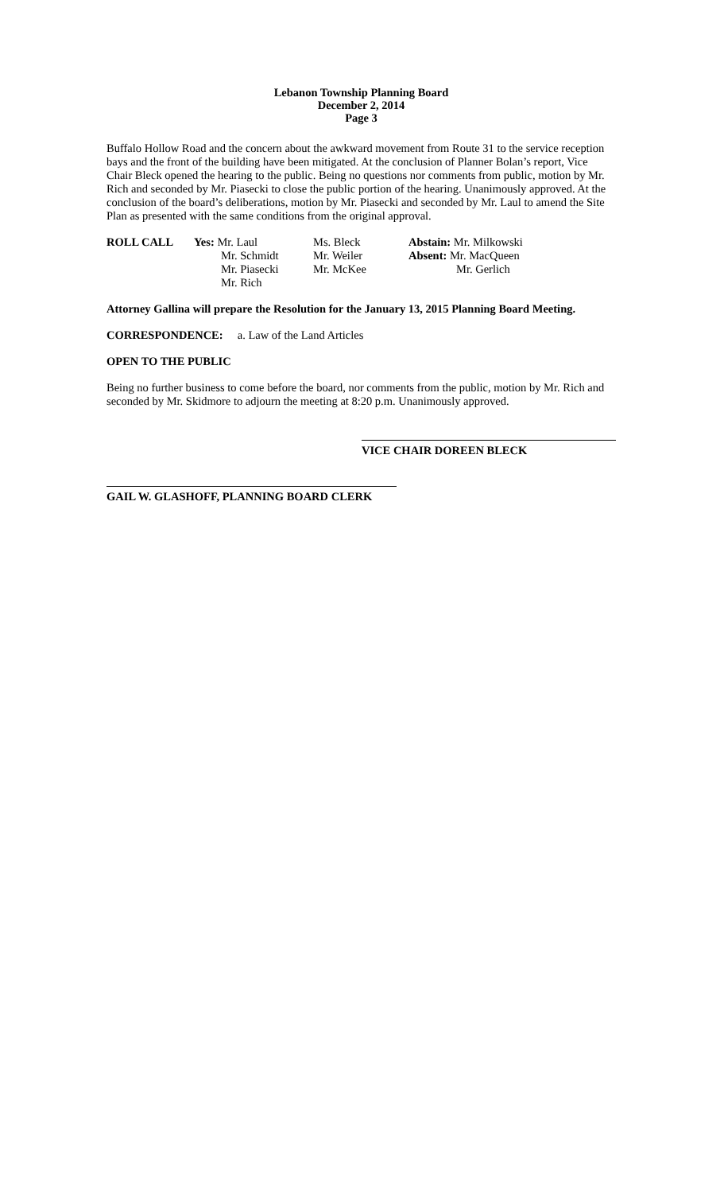Lebanon Township Planning Board
December 2, 2014
Page 3
Buffalo Hollow Road and the concern about the awkward movement from Route 31 to the service reception bays and the front of the building have been mitigated. At the conclusion of Planner Bolan’s report, Vice Chair Bleck opened the hearing to the public. Being no questions nor comments from public, motion by Mr. Rich and seconded by Mr. Piasecki to close the public portion of the hearing. Unanimously approved. At the conclusion of the board’s deliberations, motion by Mr. Piasecki and seconded by Mr. Laul to amend the Site Plan as presented with the same conditions from the original approval.
| ROLL CALL | Yes: Mr. Laul | Ms. Bleck | Abstain: Mr. Milkowski |
| | Mr. Schmidt | Mr. Weiler | Absent: Mr. MacQueen |
| | Mr. Piasecki | Mr. McKee | Mr. Gerlich |
| | Mr. Rich | | |
Attorney Gallina will prepare the Resolution for the January 13, 2015 Planning Board Meeting.
CORRESPONDENCE: a. Law of the Land Articles
OPEN TO THE PUBLIC
Being no further business to come before the board, nor comments from the public, motion by Mr. Rich and seconded by Mr. Skidmore to adjourn the meeting at 8:20 p.m. Unanimously approved.
VICE CHAIR DOREEN BLECK
GAIL W. GLASHOFF, PLANNING BOARD CLERK